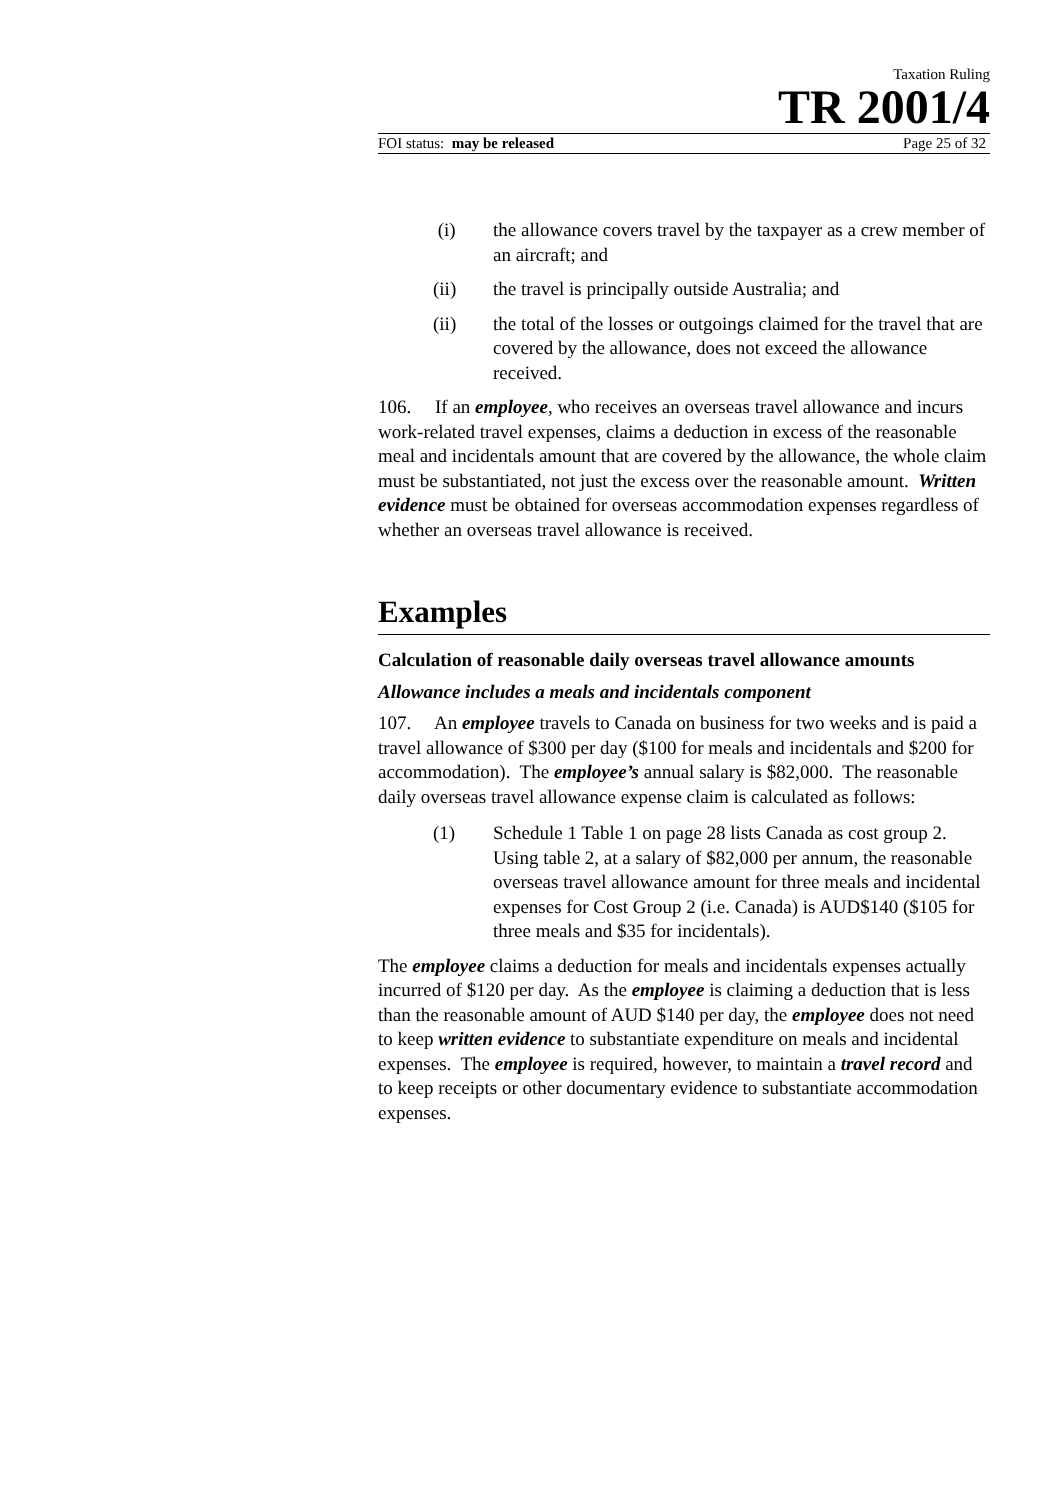Taxation Ruling
TR 2001/4
FOI status: may be released Page 25 of 32
(i) the allowance covers travel by the taxpayer as a crew member of an aircraft; and
(ii) the travel is principally outside Australia; and
(ii) the total of the losses or outgoings claimed for the travel that are covered by the allowance, does not exceed the allowance received.
106. If an employee, who receives an overseas travel allowance and incurs work-related travel expenses, claims a deduction in excess of the reasonable meal and incidentals amount that are covered by the allowance, the whole claim must be substantiated, not just the excess over the reasonable amount. Written evidence must be obtained for overseas accommodation expenses regardless of whether an overseas travel allowance is received.
Examples
Calculation of reasonable daily overseas travel allowance amounts
Allowance includes a meals and incidentals component
107. An employee travels to Canada on business for two weeks and is paid a travel allowance of $300 per day ($100 for meals and incidentals and $200 for accommodation). The employee’s annual salary is $82,000. The reasonable daily overseas travel allowance expense claim is calculated as follows:
(1) Schedule 1 Table 1 on page 28 lists Canada as cost group 2. Using table 2, at a salary of $82,000 per annum, the reasonable overseas travel allowance amount for three meals and incidental expenses for Cost Group 2 (i.e. Canada) is AUD$140 ($105 for three meals and $35 for incidentals).
The employee claims a deduction for meals and incidentals expenses actually incurred of $120 per day. As the employee is claiming a deduction that is less than the reasonable amount of AUD $140 per day, the employee does not need to keep written evidence to substantiate expenditure on meals and incidental expenses. The employee is required, however, to maintain a travel record and to keep receipts or other documentary evidence to substantiate accommodation expenses.